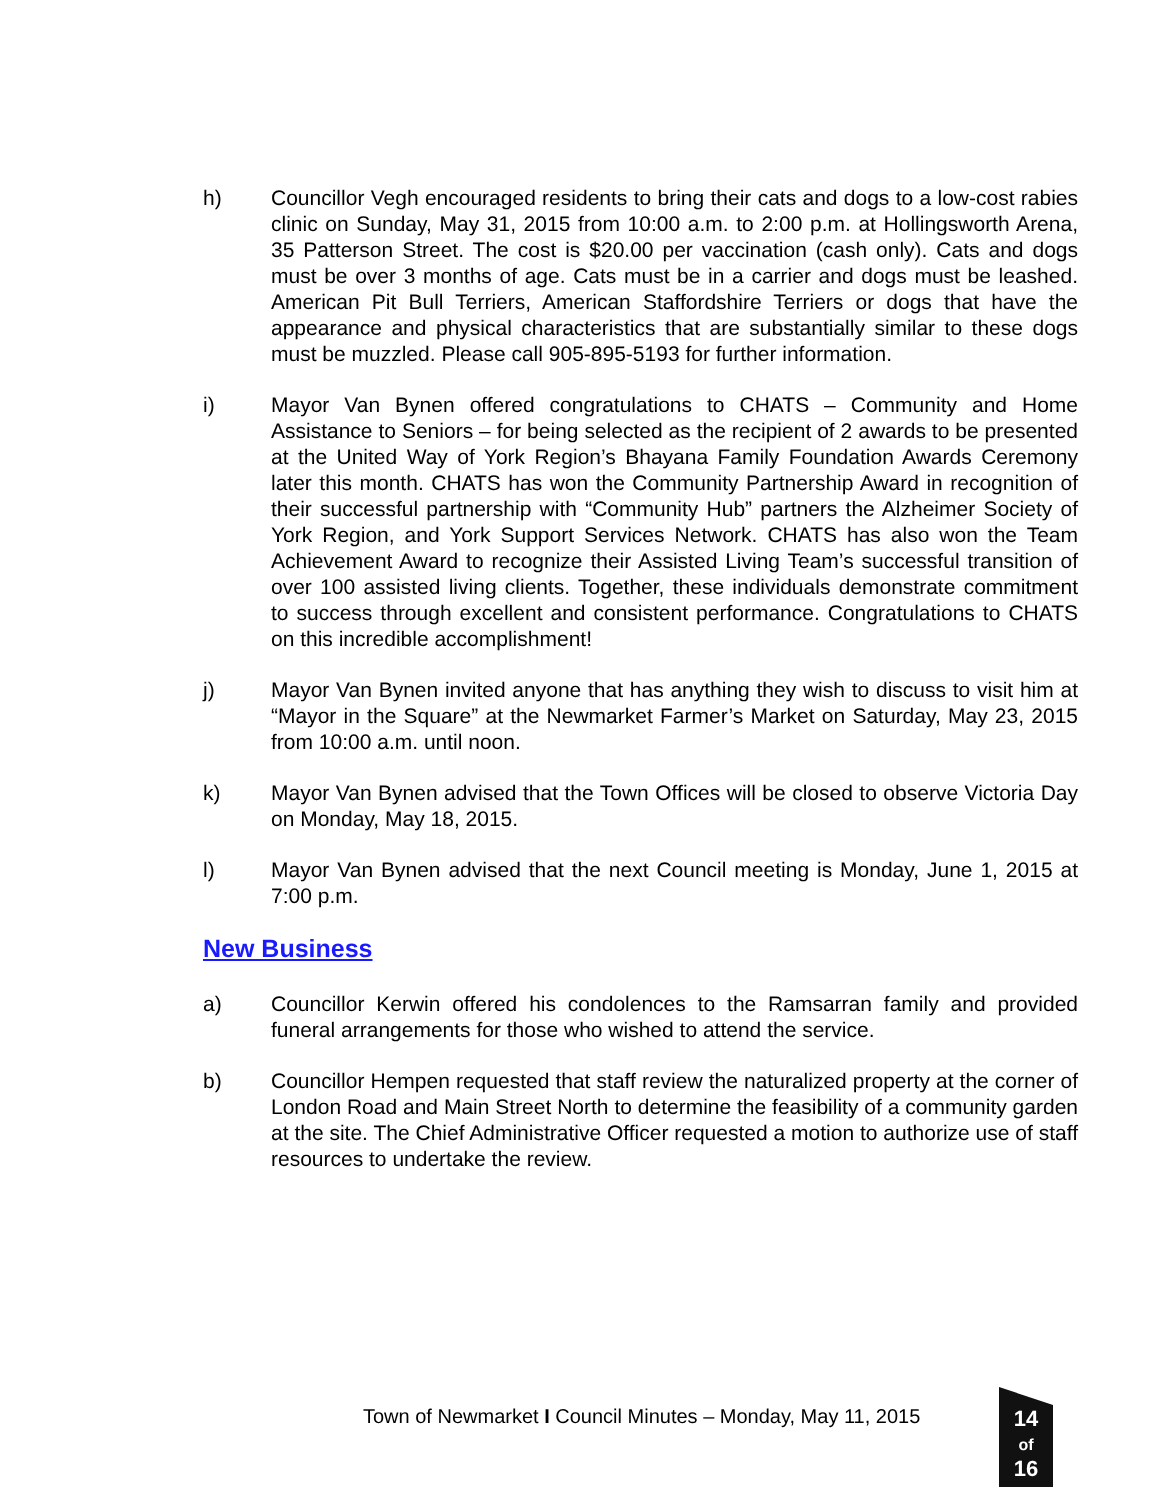h) Councillor Vegh encouraged residents to bring their cats and dogs to a low-cost rabies clinic on Sunday, May 31, 2015 from 10:00 a.m. to 2:00 p.m. at Hollingsworth Arena, 35 Patterson Street. The cost is $20.00 per vaccination (cash only). Cats and dogs must be over 3 months of age. Cats must be in a carrier and dogs must be leashed. American Pit Bull Terriers, American Staffordshire Terriers or dogs that have the appearance and physical characteristics that are substantially similar to these dogs must be muzzled. Please call 905-895-5193 for further information.
i) Mayor Van Bynen offered congratulations to CHATS – Community and Home Assistance to Seniors – for being selected as the recipient of 2 awards to be presented at the United Way of York Region’s Bhayana Family Foundation Awards Ceremony later this month. CHATS has won the Community Partnership Award in recognition of their successful partnership with “Community Hub” partners the Alzheimer Society of York Region, and York Support Services Network. CHATS has also won the Team Achievement Award to recognize their Assisted Living Team’s successful transition of over 100 assisted living clients. Together, these individuals demonstrate commitment to success through excellent and consistent performance. Congratulations to CHATS on this incredible accomplishment!
j) Mayor Van Bynen invited anyone that has anything they wish to discuss to visit him at “Mayor in the Square” at the Newmarket Farmer’s Market on Saturday, May 23, 2015 from 10:00 a.m. until noon.
k) Mayor Van Bynen advised that the Town Offices will be closed to observe Victoria Day on Monday, May 18, 2015.
l) Mayor Van Bynen advised that the next Council meeting is Monday, June 1, 2015 at 7:00 p.m.
New Business
a) Councillor Kerwin offered his condolences to the Ramsarran family and provided funeral arrangements for those who wished to attend the service.
b) Councillor Hempen requested that staff review the naturalized property at the corner of London Road and Main Street North to determine the feasibility of a community garden at the site. The Chief Administrative Officer requested a motion to authorize use of staff resources to undertake the review.
Town of Newmarket I Council Minutes – Monday, May 11, 2015
14
of
16